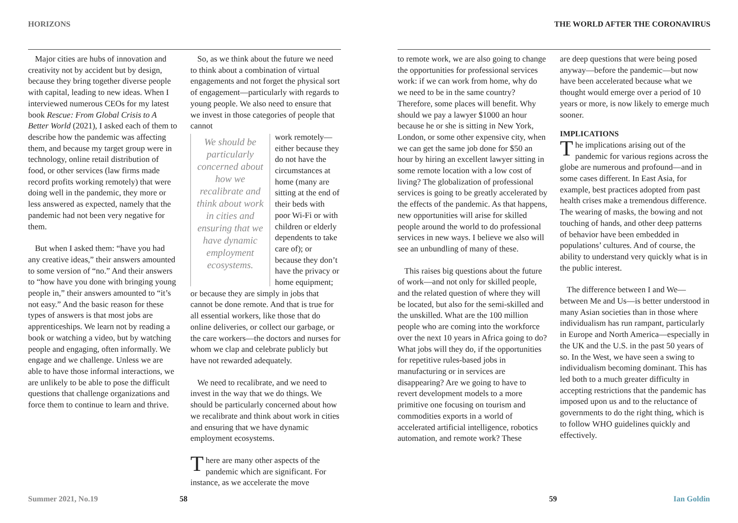HORIZONS
Major cities are hubs of innovation and creativity not by accident but by design, because they bring together diverse people with capital, leading to new ideas. When I interviewed numerous CEOs for my latest book Rescue: From Global Crisis to A Better World (2021), I asked each of them to describe how the pandemic was affecting them, and because my target group were in technology, online retail distribution of food, or other services (law firms made record profits working remotely) that were doing well in the pandemic, they more or less answered as expected, namely that the pandemic had not been very negative for them.
But when I asked them: “have you had any creative ideas,” their answers amounted to some version of “no.” And their answers to “how have you done with bringing young people in,” their answers amounted to “it’s not easy.” And the basic reason for these types of answers is that most jobs are apprenticeships. We learn not by reading a book or watching a video, but by watching people and engaging, often informally. We engage and we challenge. Unless we are able to have those informal interactions, we are unlikely to be able to pose the difficult questions that challenge organizations and force them to continue to learn and thrive.
So, as we think about the future we need to think about a combination of virtual engagements and not forget the physical sort of engagement—particularly with regards to young people. We also need to ensure that we invest in those categories of people that cannot
We should be particularly concerned about how we recalibrate and think about work in cities and ensuring that we have dynamic employment ecosystems.
work remotely—either because they do not have the circumstances at home (many are sitting at the end of their beds with poor Wi-Fi or with children or elderly dependents to take care of); or because they don’t have the privacy or home equipment;
or because they are simply in jobs that cannot be done remote. And that is true for all essential workers, like those that do online deliveries, or collect our garbage, or the care workers—the doctors and nurses for whom we clap and celebrate publicly but have not rewarded adequately.
We need to recalibrate, and we need to invest in the way that we do things. We should be particularly concerned about how we recalibrate and think about work in cities and ensuring that we have dynamic employment ecosystems.
There are many other aspects of the pandemic which are significant. For instance, as we accelerate the move
Summer 2021, No.19 58
THE WORLD AFTER THE CORONAVIRUS
to remote work, we are also going to change the opportunities for professional services work: if we can work from home, why do we need to be in the same country? Therefore, some places will benefit. Why should we pay a lawyer $1000 an hour because he or she is sitting in New York, London, or some other expensive city, when we can get the same job done for $50 an hour by hiring an excellent lawyer sitting in some remote location with a low cost of living? The globalization of professional services is going to be greatly accelerated by the effects of the pandemic. As that happens, new opportunities will arise for skilled people around the world to do professional services in new ways. I believe we also will see an unbundling of many of these.
This raises big questions about the future of work—and not only for skilled people, and the related question of where they will be located, but also for the semi-skilled and the unskilled. What are the 100 million people who are coming into the workforce over the next 10 years in Africa going to do? What jobs will they do, if the opportunities for repetitive rules-based jobs in manufacturing or in services are disappearing? Are we going to have to revert development models to a more primitive one focusing on tourism and commodities exports in a world of accelerated artificial intelligence, robotics automation, and remote work? These
are deep questions that were being posed anyway—before the pandemic—but now have been accelerated because what we thought would emerge over a period of 10 years or more, is now likely to emerge much sooner.
IMPLICATIONS
The implications arising out of the pandemic for various regions across the globe are numerous and profound—and in some cases different. In East Asia, for example, best practices adopted from past health crises make a tremendous difference. The wearing of masks, the bowing and not touching of hands, and other deep patterns of behavior have been embedded in populations’ cultures. And of course, the ability to understand very quickly what is in the public interest.
The difference between I and We—between Me and Us—is better understood in many Asian societies than in those where individualism has run rampant, particularly in Europe and North America—especially in the UK and the U.S. in the past 50 years of so. In the West, we have seen a swing to individualism becoming dominant. This has led both to a much greater difficulty in accepting restrictions that the pandemic has imposed upon us and to the reluctance of governments to do the right thing, which is to follow WHO guidelines quickly and effectively.
59 Ian Goldin